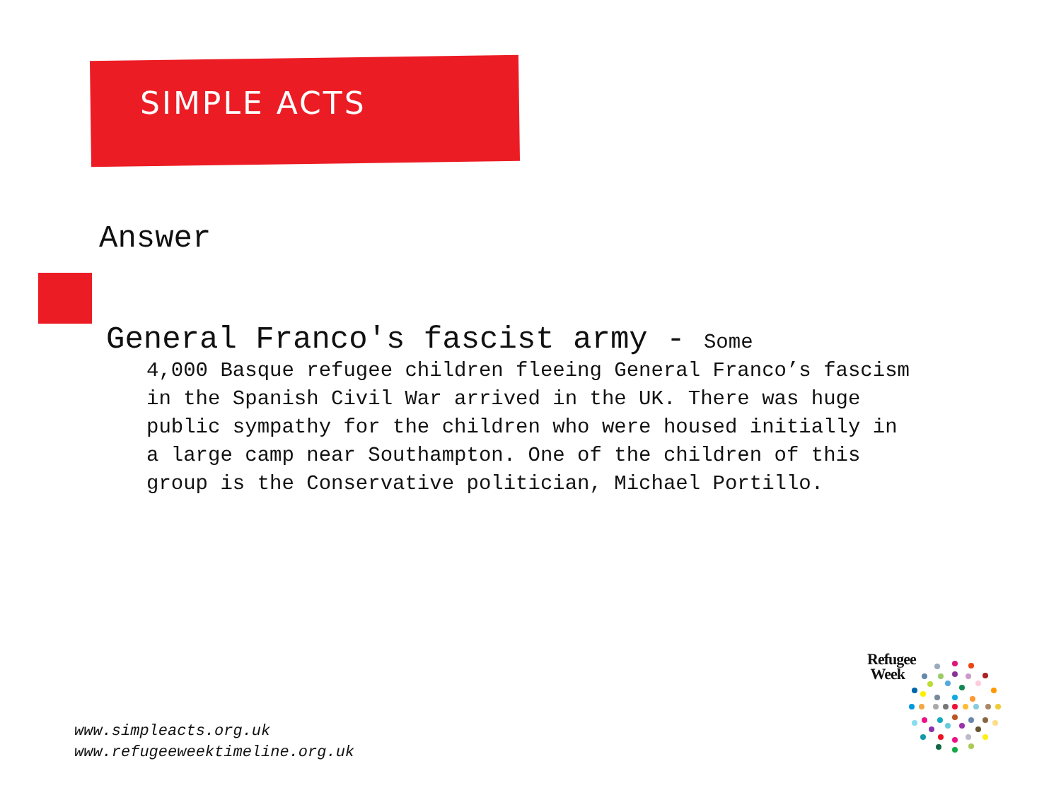SIMPLE ACTS
Answer
General Franco's fascist army - Some
4,000 Basque refugee children fleeing General Franco’s fascism in the Spanish Civil War arrived in the UK. There was huge public sympathy for the children who were housed initially in a large camp near Southampton. One of the children of this group is the Conservative politician, Michael Portillo.
www.simpleacts.org.uk
www.refugeeweektimeline.org.uk
Refugee
Week